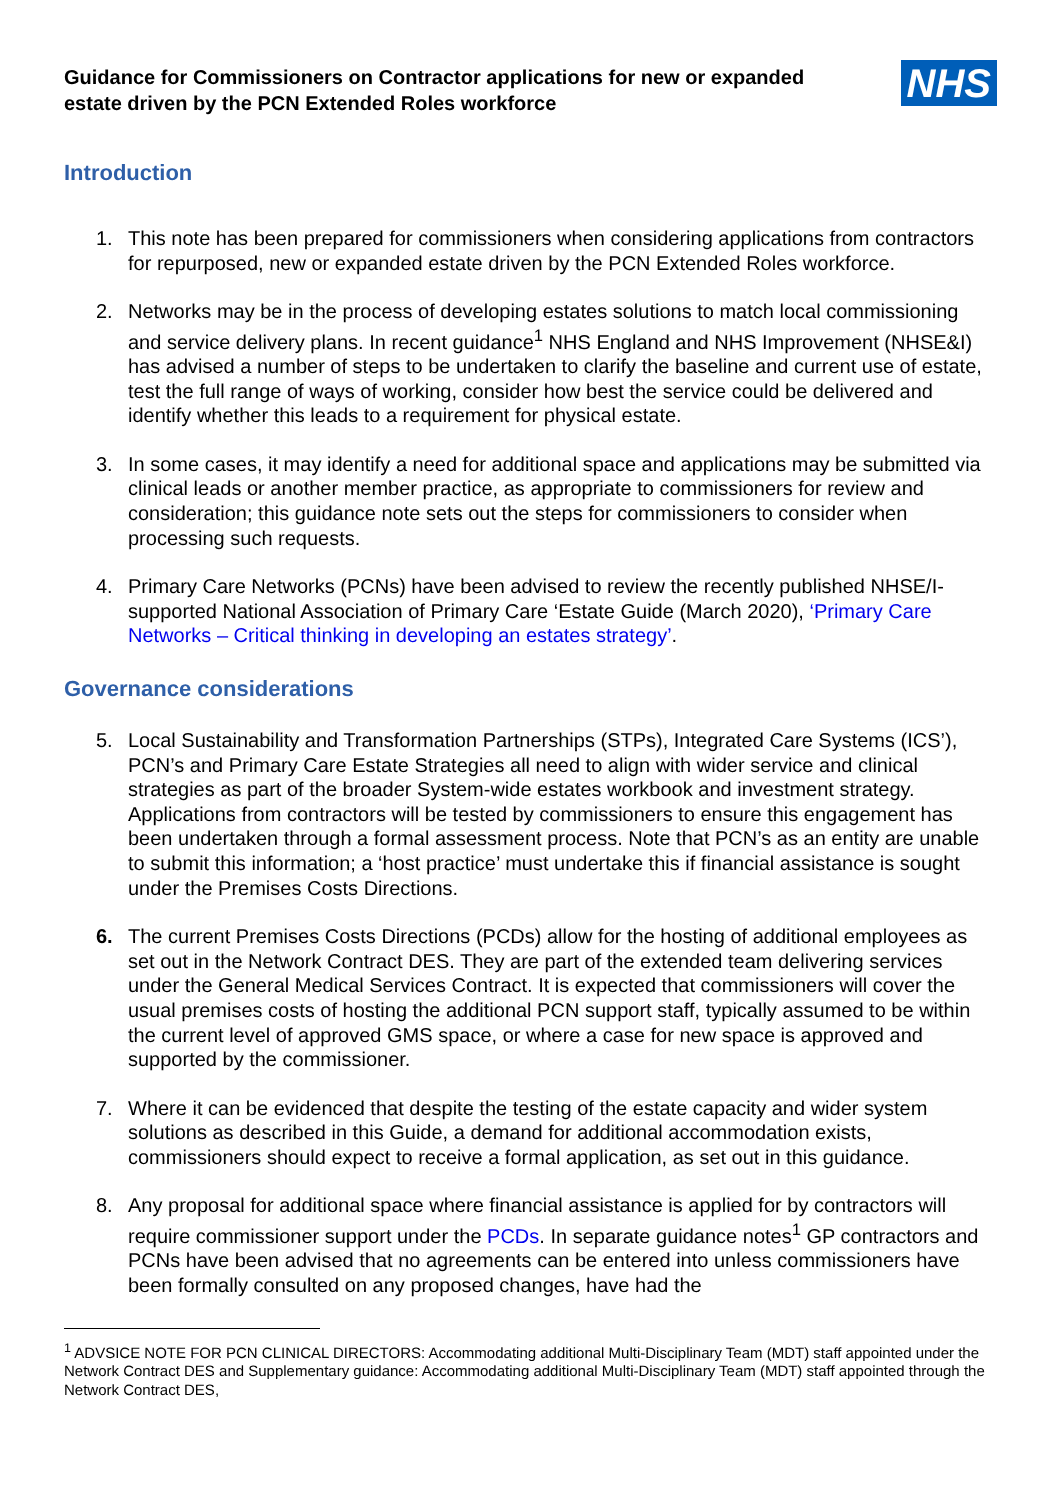Guidance for Commissioners on Contractor applications for new or expanded estate driven by the PCN Extended Roles workforce
NHS
Introduction
1. This note has been prepared for commissioners when considering applications from contractors for repurposed, new or expanded estate driven by the PCN Extended Roles workforce.
2. Networks may be in the process of developing estates solutions to match local commissioning and service delivery plans. In recent guidance<sup>1</sup> NHS England and NHS Improvement (NHSE&I) has advised a number of steps to be undertaken to clarify the baseline and current use of estate, test the full range of ways of working, consider how best the service could be delivered and identify whether this leads to a requirement for physical estate.
3. In some cases, it may identify a need for additional space and applications may be submitted via clinical leads or another member practice, as appropriate to commissioners for review and consideration; this guidance note sets out the steps for commissioners to consider when processing such requests.
4. Primary Care Networks (PCNs) have been advised to review the recently published NHSE/I-supported National Association of Primary Care ‘Estate Guide (March 2020), ‘Primary Care Networks – Critical thinking in developing an estates strategy’.
Governance considerations
5. Local Sustainability and Transformation Partnerships (STPs), Integrated Care Systems (ICS’), PCN’s and Primary Care Estate Strategies all need to align with wider service and clinical strategies as part of the broader System-wide estates workbook and investment strategy. Applications from contractors will be tested by commissioners to ensure this engagement has been undertaken through a formal assessment process. Note that PCN’s as an entity are unable to submit this information; a ‘host practice’ must undertake this if financial assistance is sought under the Premises Costs Directions.
6. The current Premises Costs Directions (PCDs) allow for the hosting of additional employees as set out in the Network Contract DES. They are part of the extended team delivering services under the General Medical Services Contract. It is expected that commissioners will cover the usual premises costs of hosting the additional PCN support staff, typically assumed to be within the current level of approved GMS space, or where a case for new space is approved and supported by the commissioner.
7. Where it can be evidenced that despite the testing of the estate capacity and wider system solutions as described in this Guide, a demand for additional accommodation exists, commissioners should expect to receive a formal application, as set out in this guidance.
8. Any proposal for additional space where financial assistance is applied for by contractors will require commissioner support under the PCDs. In separate guidance notes<sup>1</sup> GP contractors and PCNs have been advised that no agreements can be entered into unless commissioners have been formally consulted on any proposed changes, have had the
<sup>1</sup> ADVSICE NOTE FOR PCN CLINICAL DIRECTORS: Accommodating additional Multi-Disciplinary Team (MDT) staff appointed under the Network Contract DES and Supplementary guidance: Accommodating additional Multi-Disciplinary Team (MDT) staff appointed through the Network Contract DES,